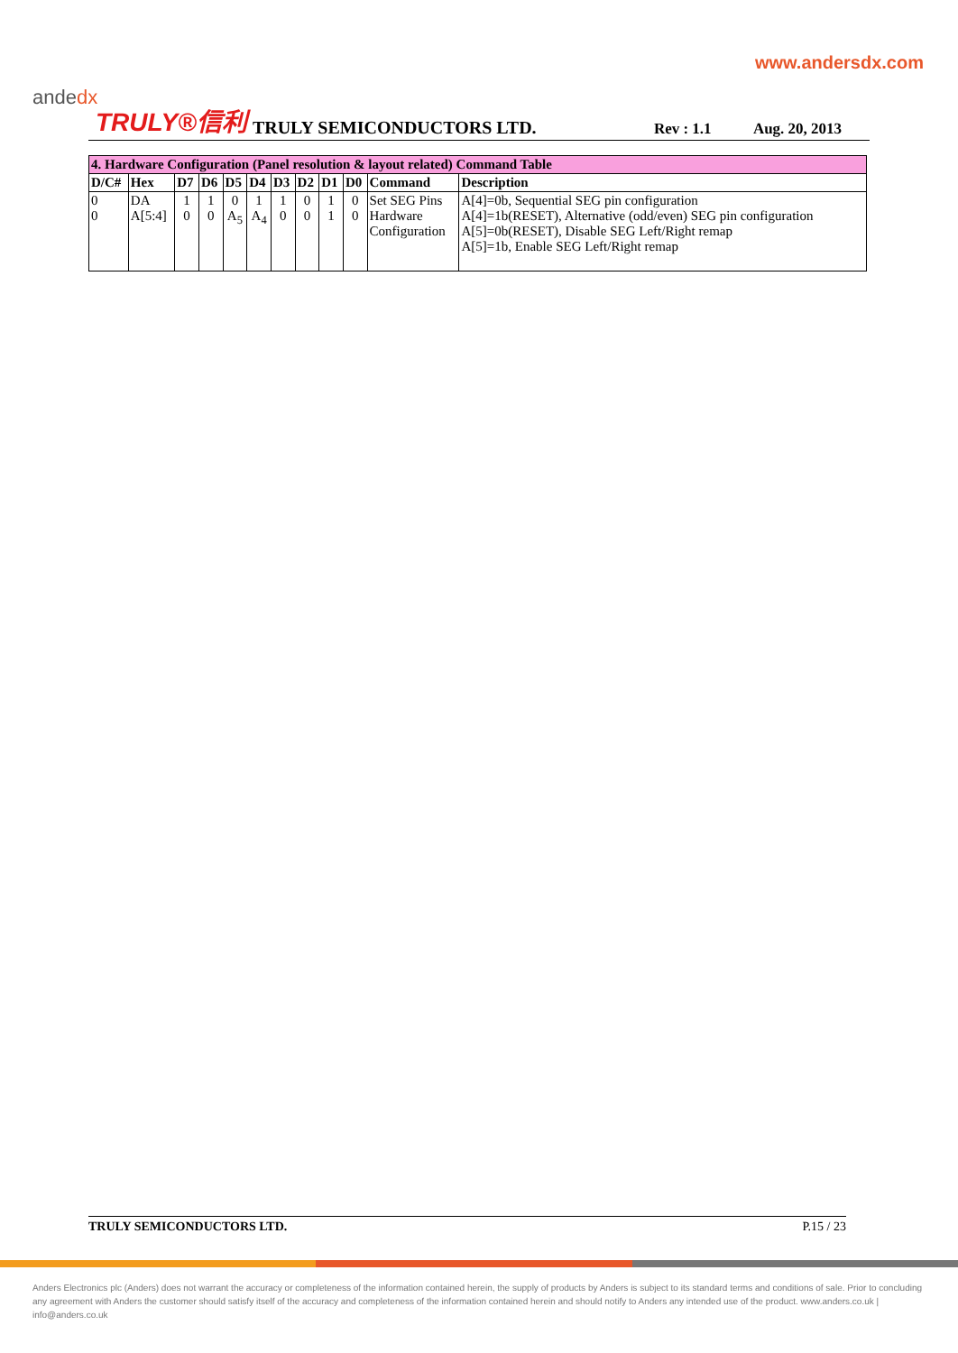www.andersdx.com
andedx
TRULY®信利 TRULY SEMICONDUCTORS LTD. Rev : 1.1 Aug. 20, 2013
| 4. Hardware Configuration (Panel resolution & layout related) Command Table | | | | | | | | | | | |
| D/C# | Hex | D7 | D6 | D5 | D4 | D3 | D2 | D1 | D0 | Command | Description |
| 0 0 | DA A[5:4] | 1 0 | 1 0 | 0 A<sub>5</sub> | 1 A<sub>4</sub> | 1 0 | 0 0 | 1 1 | 0 0 | Set SEG Pins Hardware Configuration | A[4]=0b, Sequential SEG pin configuration A[4]=1b(RESET), Alternative (odd/even) SEG pin configuration A[5]=0b(RESET), Disable SEG Left/Right remap A[5]=1b, Enable SEG Left/Right remap |
TRULY SEMICONDUCTORS LTD. P.15 / 23
Anders Electronics plc (Anders) does not warrant the accuracy or completeness of the information contained herein, the supply of products by Anders is subject to its standard terms and conditions of sale. Prior to concluding any agreement with Anders the customer should satisfy itself of the accuracy and completeness of the information contained herein and should notify to Anders any intended use of the product. www.anders.co.uk | info@anders.co.uk